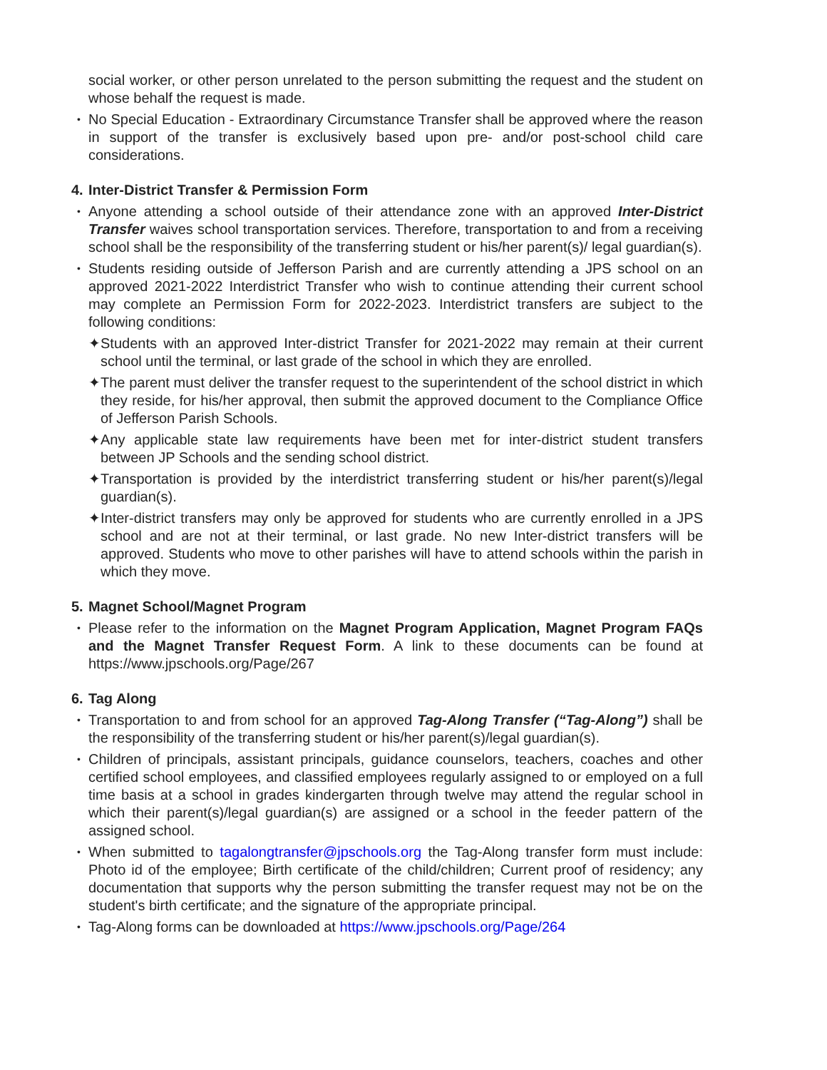social worker, or other person unrelated to the person submitting the request and the student on whose behalf the request is made.
•
No Special Education - Extraordinary Circumstance Transfer shall be approved where the reason in support of the transfer is exclusively based upon pre- and/or post-school child care considerations.
4. Inter-District Transfer & Permission Form
•
Anyone attending a school outside of their attendance zone with an approved Inter-District Transfer waives school transportation services. Therefore, transportation to and from a receiving school shall be the responsibility of the transferring student or his/her parent(s)/ legal guardian(s).
•
Students residing outside of Jefferson Parish and are currently attending a JPS school on an approved 2021-2022 Interdistrict Transfer who wish to continue attending their current school may complete an Permission Form for 2022-2023. Interdistrict transfers are subject to the following conditions:
✦ Students with an approved Inter-district Transfer for 2021-2022 may remain at their current school until the terminal, or last grade of the school in which they are enrolled.
✦ The parent must deliver the transfer request to the superintendent of the school district in which they reside, for his/her approval, then submit the approved document to the Compliance Office of Jefferson Parish Schools.
✦ Any applicable state law requirements have been met for inter-district student transfers between JP Schools and the sending school district.
✦ Transportation is provided by the interdistrict transferring student or his/her parent(s)/legal guardian(s).
✦ Inter-district transfers may only be approved for students who are currently enrolled in a JPS school and are not at their terminal, or last grade. No new Inter-district transfers will be approved. Students who move to other parishes will have to attend schools within the parish in which they move.
5. Magnet School/Magnet Program
•
Please refer to the information on the Magnet Program Application, Magnet Program FAQs and the Magnet Transfer Request Form. A link to these documents can be found at https://www.jpschools.org/Page/267
6. Tag Along
•
Transportation to and from school for an approved Tag-Along Transfer (“Tag-Along”) shall be the responsibility of the transferring student or his/her parent(s)/legal guardian(s).
•
Children of principals, assistant principals, guidance counselors, teachers, coaches and other certified school employees, and classified employees regularly assigned to or employed on a full time basis at a school in grades kindergarten through twelve may attend the regular school in which their parent(s)/legal guardian(s) are assigned or a school in the feeder pattern of the assigned school.
•
When submitted to tagalongtransfer@jpschools.org the Tag-Along transfer form must include: Photo id of the employee; Birth certificate of the child/children; Current proof of residency; any documentation that supports why the person submitting the transfer request may not be on the student's birth certificate; and the signature of the appropriate principal.
•
Tag-Along forms can be downloaded at https://www.jpschools.org/Page/264